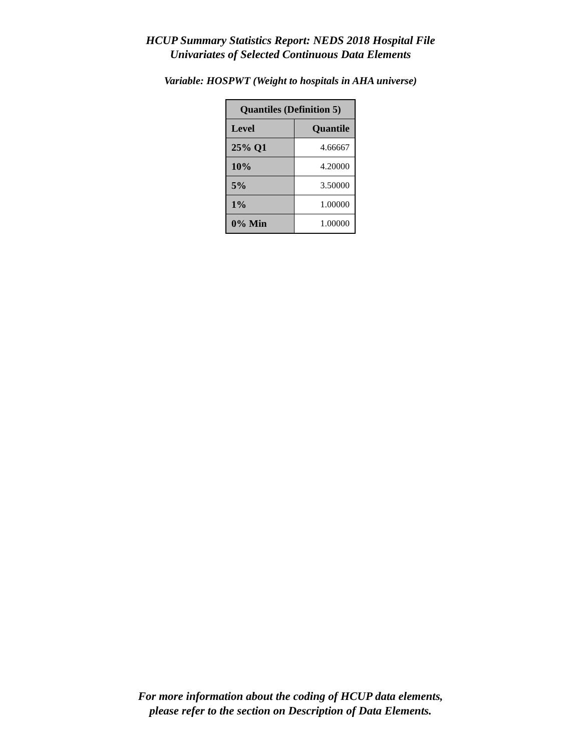HCUP Summary Statistics Report: NEDS 2018 Hospital File
Univariates of Selected Continuous Data Elements
Variable: HOSPWT (Weight to hospitals in AHA universe)
| Quantiles (Definition 5) | |
| --- | --- |
| Level | Quantile |
| 25% Q1 | 4.66667 |
| 10% | 4.20000 |
| 5% | 3.50000 |
| 1% | 1.00000 |
| 0% Min | 1.00000 |
For more information about the coding of HCUP data elements,
please refer to the section on Description of Data Elements.